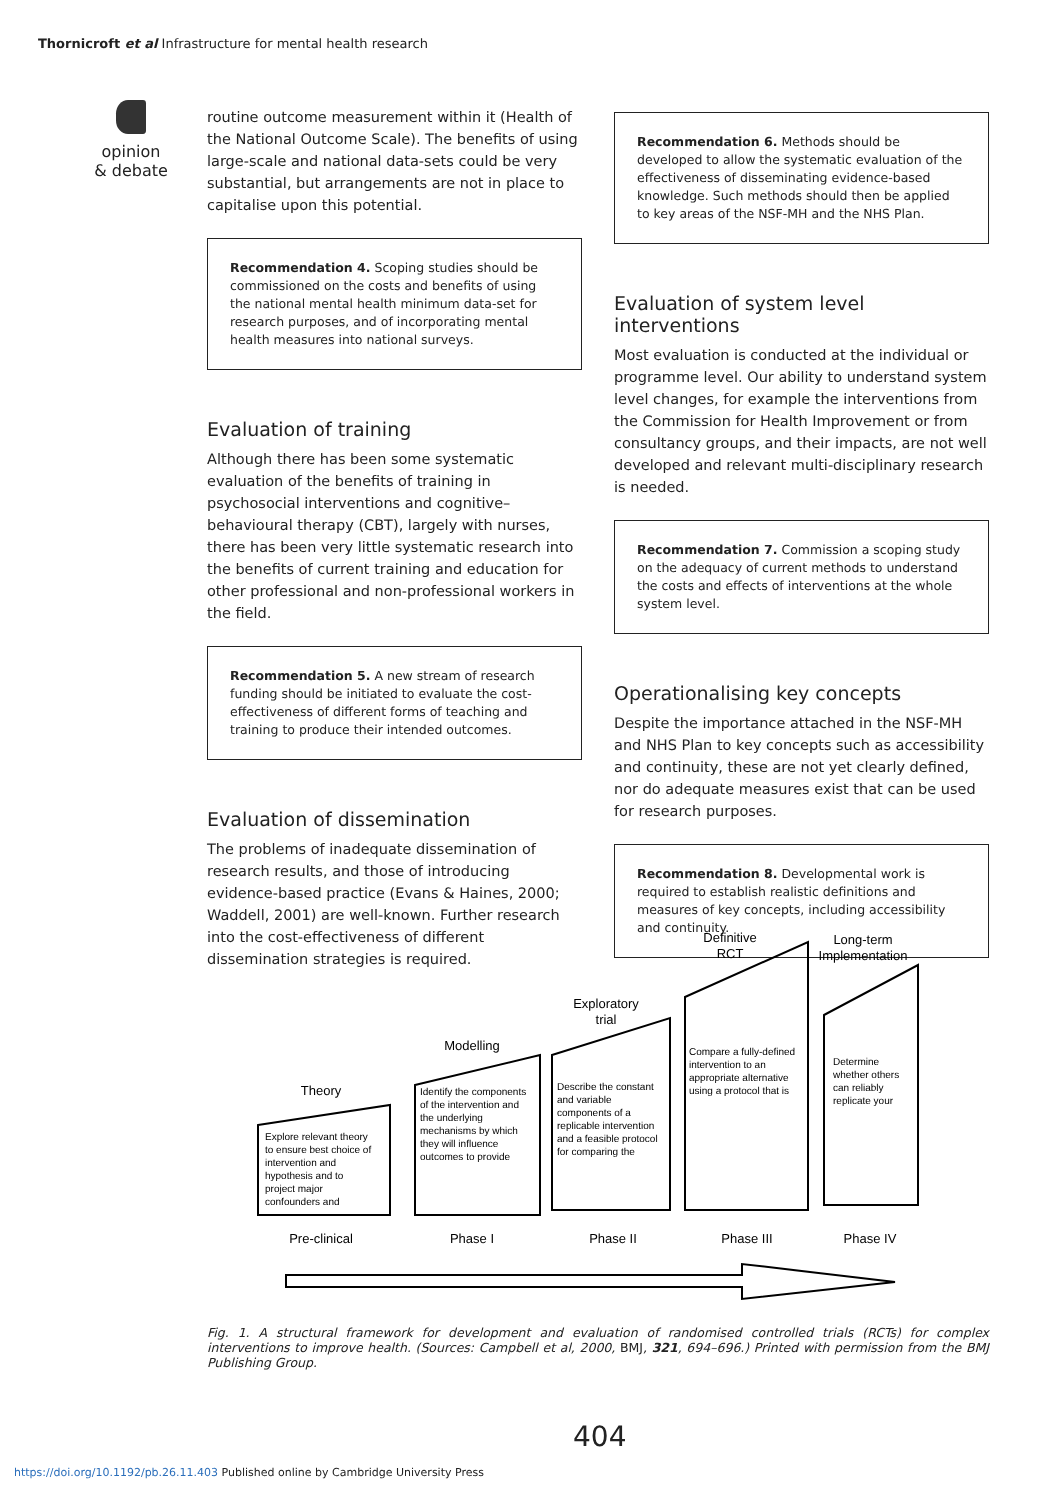Thornicroft et al Infrastructure for mental health research
opinion
& debate
routine outcome measurement within it (Health of the National Outcome Scale). The benefits of using large-scale and national data-sets could be very substantial, but arrangements are not in place to capitalise upon this potential.
Recommendation 4. Scoping studies should be commissioned on the costs and benefits of using the national mental health minimum data-set for research purposes, and of incorporating mental health measures into national surveys.
Evaluation of training
Although there has been some systematic evaluation of the benefits of training in psychosocial interventions and cognitive–behavioural therapy (CBT), largely with nurses, there has been very little systematic research into the benefits of current training and education for other professional and non-professional workers in the field.
Recommendation 5. A new stream of research funding should be initiated to evaluate the cost-effectiveness of different forms of teaching and training to produce their intended outcomes.
Evaluation of dissemination
The problems of inadequate dissemination of research results, and those of introducing evidence-based practice (Evans & Haines, 2000; Waddell, 2001) are well-known. Further research into the cost-effectiveness of different dissemination strategies is required.
Recommendation 6. Methods should be developed to allow the systematic evaluation of the effectiveness of disseminating evidence-based knowledge. Such methods should then be applied to key areas of the NSF-MH and the NHS Plan.
Evaluation of system level interventions
Most evaluation is conducted at the individual or programme level. Our ability to understand system level changes, for example the interventions from the Commission for Health Improvement or from consultancy groups, and their impacts, are not well developed and relevant multi-disciplinary research is needed.
Recommendation 7. Commission a scoping study on the adequacy of current methods to understand the costs and effects of interventions at the whole system level.
Operationalising key concepts
Despite the importance attached in the NSF-MH and NHS Plan to key concepts such as accessibility and continuity, these are not yet clearly defined, nor do adequate measures exist that can be used for research purposes.
Recommendation 8. Developmental work is required to establish realistic definitions and measures of key concepts, including accessibility and continuity.
Theory
Modelling
Exploratory
trial
Definitive
RCT
Long-term
Implementation
Pre-clinical
Phase I
Phase II
Phase III
Phase IV
Explore relevant theory
to ensure best choice of
intervention and
hypothesis and to
project major
confounders and
Identify the components
of the intervention and
the underlying
mechanisms by which
they will influence
outcomes to provide
Describe the constant
and variable
components of a
replicable intervention
and a feasible protocol
for comparing the
Compare a fully-defined
intervention to an
appropriate alternative
using a protocol that is
Determine
whether others
can reliably
replicate your
Fig. 1. A structural framework for development and evaluation of randomised controlled trials (RCTs) for complex interventions to improve health. (Sources: Campbell et al, 2000, BMJ, 321, 694–696.) Printed with permission from the BMJ Publishing Group.
404
https://doi.org/10.1192/pb.26.11.403 Published online by Cambridge University Press